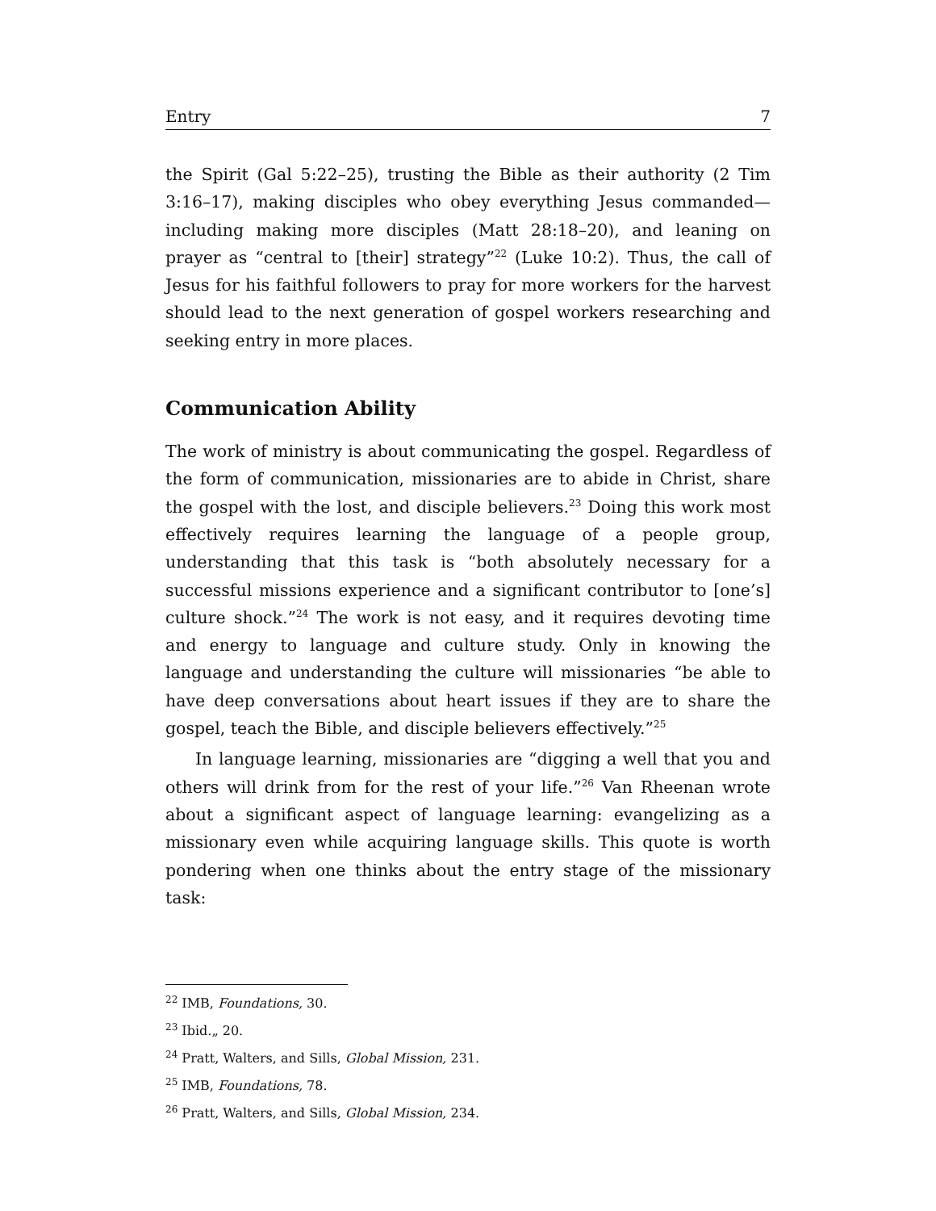Entry 7
the Spirit (Gal 5:22–25), trusting the Bible as their authority (2 Tim 3:16–17), making disciples who obey everything Jesus commanded—including making more disciples (Matt 28:18–20), and leaning on prayer as “central to [their] strategy”<sup>22</sup> (Luke 10:2). Thus, the call of Jesus for his faithful followers to pray for more workers for the harvest should lead to the next generation of gospel workers researching and seeking entry in more places.
Communication Ability
The work of ministry is about communicating the gospel. Regardless of the form of communication, missionaries are to abide in Christ, share the gospel with the lost, and disciple believers.<sup>23</sup> Doing this work most effectively requires learning the language of a people group, understanding that this task is “both absolutely necessary for a successful missions experience and a significant contributor to [one’s] culture shock.”<sup>24</sup> The work is not easy, and it requires devoting time and energy to language and culture study. Only in knowing the language and understanding the culture will missionaries “be able to have deep conversations about heart issues if they are to share the gospel, teach the Bible, and disciple believers effectively.”<sup>25</sup>
In language learning, missionaries are “digging a well that you and others will drink from for the rest of your life.”<sup>26</sup> Van Rheenan wrote about a significant aspect of language learning: evangelizing as a missionary even while acquiring language skills. This quote is worth pondering when one thinks about the entry stage of the missionary task:
<sup>22</sup> IMB, Foundations, 30.
<sup>23</sup> Ibid.„ 20.
<sup>24</sup> Pratt, Walters, and Sills, Global Mission, 231.
<sup>25</sup> IMB, Foundations, 78.
<sup>26</sup> Pratt, Walters, and Sills, Global Mission, 234.